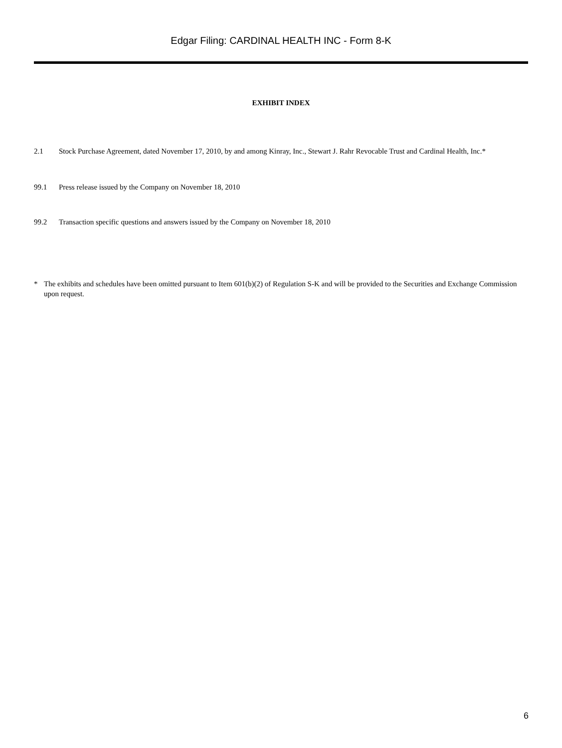Edgar Filing: CARDINAL HEALTH INC - Form 8-K
EXHIBIT INDEX
2.1 Stock Purchase Agreement, dated November 17, 2010, by and among Kinray, Inc., Stewart J. Rahr Revocable Trust and Cardinal Health, Inc.*
99.1 Press release issued by the Company on November 18, 2010
99.2 Transaction specific questions and answers issued by the Company on November 18, 2010
* The exhibits and schedules have been omitted pursuant to Item 601(b)(2) of Regulation S-K and will be provided to the Securities and Exchange Commission upon request.
6